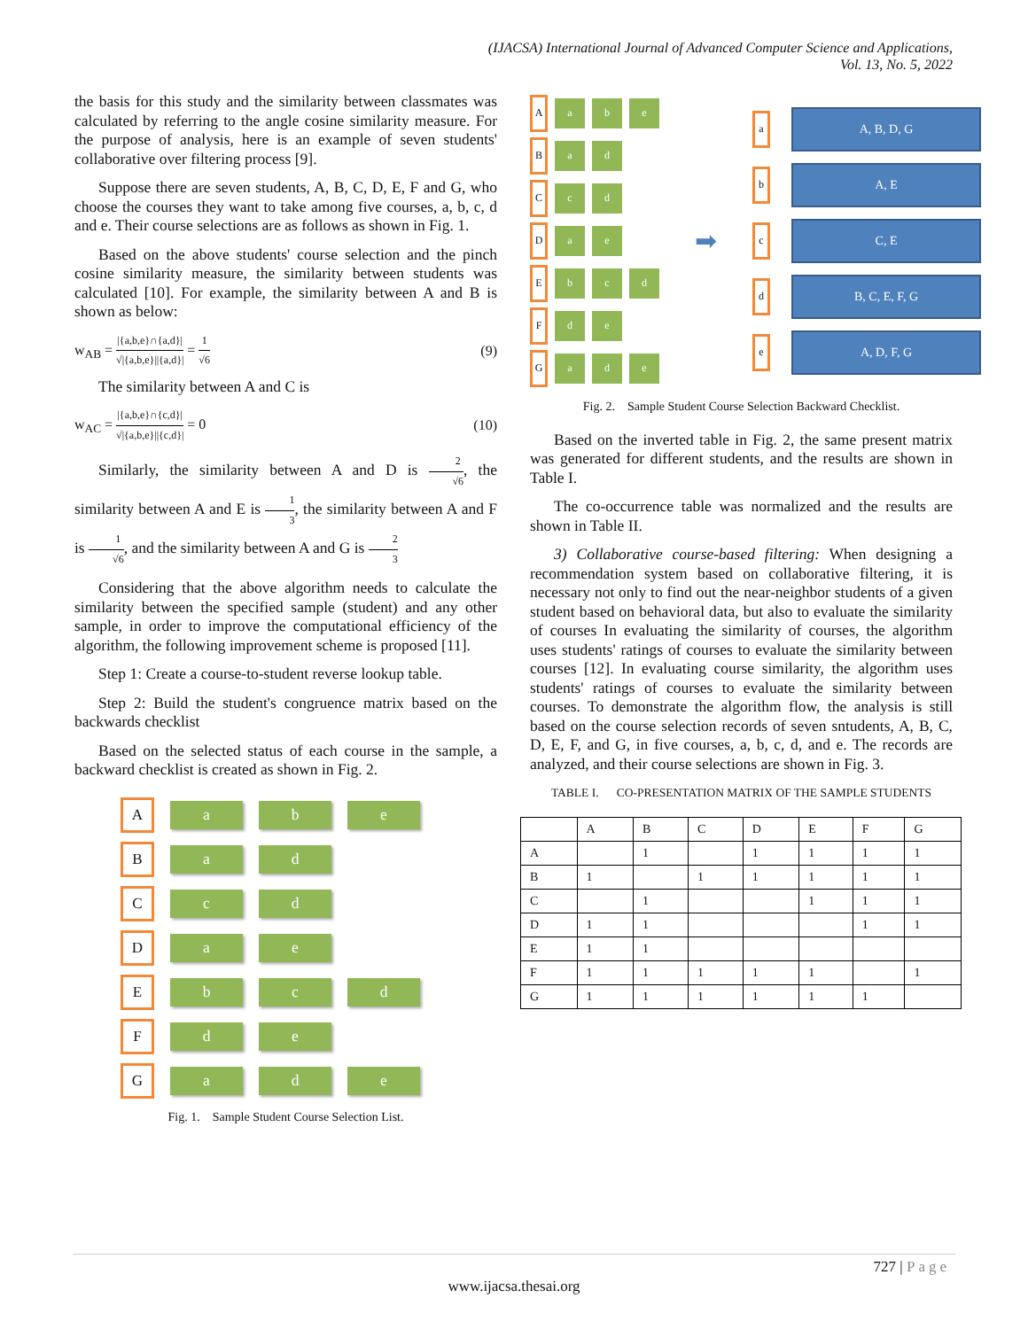(IJACSA) International Journal of Advanced Computer Science and Applications,
Vol. 13, No. 5, 2022
the basis for this study and the similarity between classmates was calculated by referring to the angle cosine similarity measure. For the purpose of analysis, here is an example of seven students' collaborative over filtering process [9].
Suppose there are seven students, A, B, C, D, E, F and G, who choose the courses they want to take among five courses, a, b, c, d and e. Their course selections are as follows as shown in Fig. 1.
Based on the above students' course selection and the pinch cosine similarity measure, the similarity between students was calculated [10]. For example, the similarity between A and B is shown as below:
w<sub>AB</sub> = |{a,b,e}∩{a,d}| √|{a,b,e}||{a,d}| = 1 √6 (9)
The similarity between A and C is
w<sub>AC</sub> = |{a,b,e}∩{c,d}| √|{a,b,e}||{c,d}| = 0 (10)
Similarly, the similarity between A and D is 2 √6, the similarity between A and E is 1 3, the similarity between A and F is 1 √6, and the similarity between A and G is 2 3
Considering that the above algorithm needs to calculate the similarity between the specified sample (student) and any other sample, in order to improve the computational efficiency of the algorithm, the following improvement scheme is proposed [11].
Step 1: Create a course-to-student reverse lookup table.
Step 2: Build the student's congruence matrix based on the backwards checklist
Based on the selected status of each course in the sample, a backward checklist is created as shown in Fig. 2.
A
a b e
B
a d
C
c d
D
a e
E
b c d
F
d e
G
a d e
Fig. 1. Sample Student Course Selection List.
A
a b e
B
a d
C
c d
D
a e
E
b c d
F
d e
G
a d e
➡
a
A, B, D, G
b
A, E
c
C, E
d
B, C, E, F, G
e
A, D, F, G
Fig. 2. Sample Student Course Selection Backward Checklist.
Based on the inverted table in Fig. 2, the same present matrix was generated for different students, and the results are shown in Table I.
The co-occurrence table was normalized and the results are shown in Table II.
3) Collaborative course-based filtering: When designing a recommendation system based on collaborative filtering, it is necessary not only to find out the near-neighbor students of a given student based on behavioral data, but also to evaluate the similarity of courses In evaluating the similarity of courses, the algorithm uses students' ratings of courses to evaluate the similarity between courses [12]. In evaluating course similarity, the algorithm uses students' ratings of courses to evaluate the similarity between courses. To demonstrate the algorithm flow, the analysis is still based on the course selection records of seven sntudents, A, B, C, D, E, F, and G, in five courses, a, b, c, d, and e. The records are analyzed, and their course selections are shown in Fig. 3.
TABLE I. CO-PRESENTATION MATRIX OF THE SAMPLE STUDENTS
| | A | B | C | D | E | F | G |
| --- | --- | --- | --- | --- | --- | --- | --- |
| A | | 1 | | 1 | 1 | 1 | 1 |
| B | 1 | | 1 | 1 | 1 | 1 | 1 |
| C | | 1 | | | 1 | 1 | 1 |
| D | 1 | 1 | | | | 1 | 1 |
| E | 1 | 1 | | | | | |
| F | 1 | 1 | 1 | 1 | 1 | | 1 |
| G | 1 | 1 | 1 | 1 | 1 | 1 | |
727 | Page
www.ijacsa.thesai.org